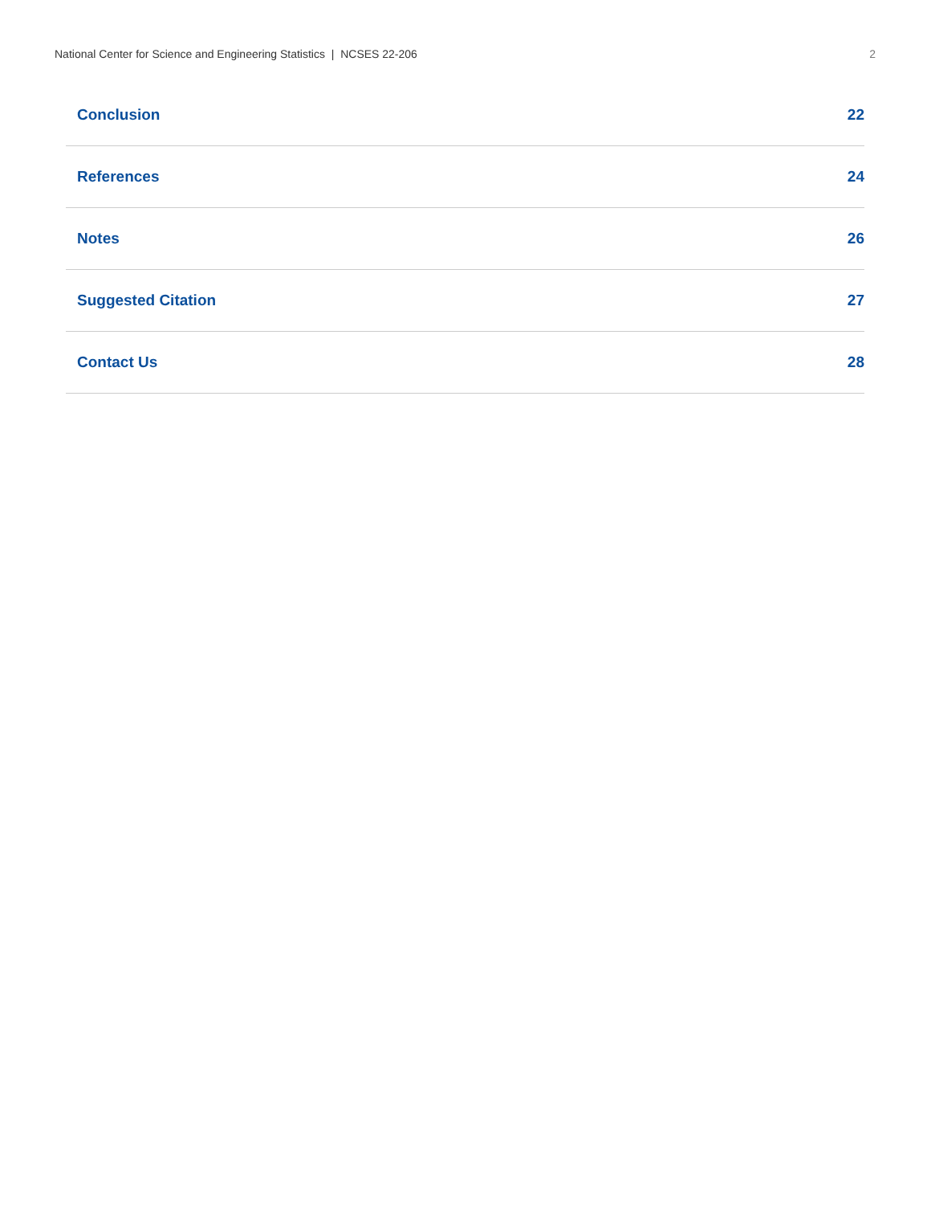National Center for Science and Engineering Statistics | NCSES 22-206 2
Conclusion 22
References 24
Notes 26
Suggested Citation 27
Contact Us 28